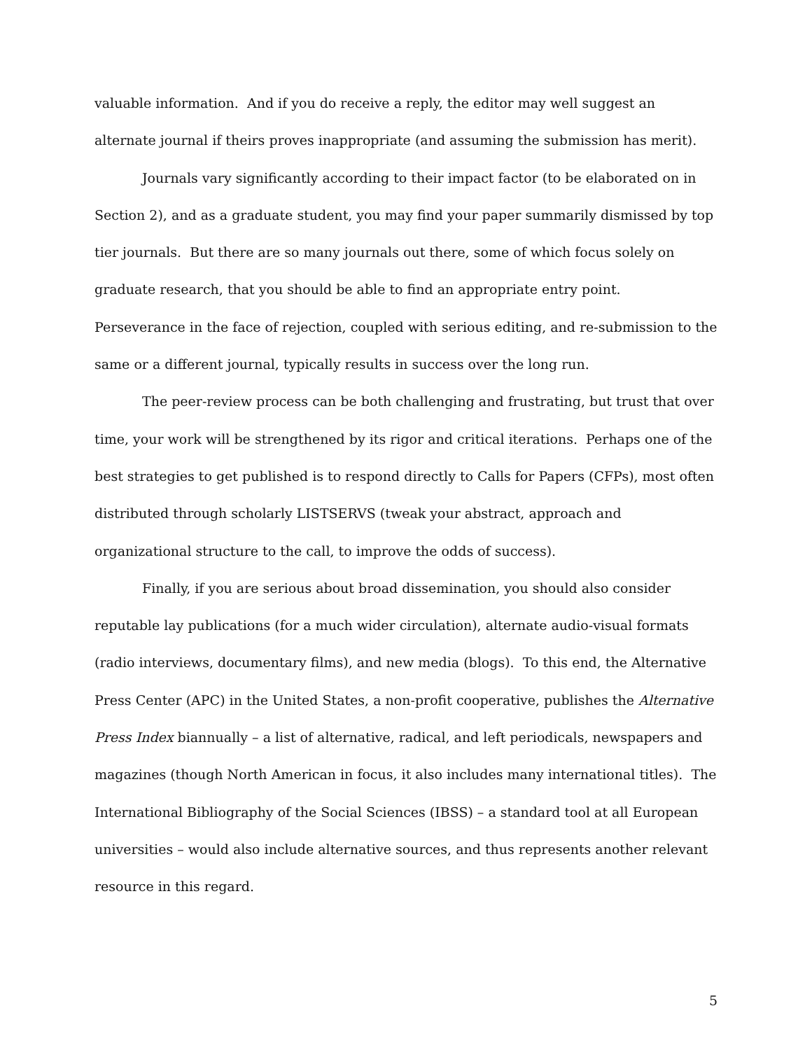valuable information. And if you do receive a reply, the editor may well suggest an alternate journal if theirs proves inappropriate (and assuming the submission has merit).
Journals vary significantly according to their impact factor (to be elaborated on in Section 2), and as a graduate student, you may find your paper summarily dismissed by top tier journals. But there are so many journals out there, some of which focus solely on graduate research, that you should be able to find an appropriate entry point. Perseverance in the face of rejection, coupled with serious editing, and re-submission to the same or a different journal, typically results in success over the long run.
The peer-review process can be both challenging and frustrating, but trust that over time, your work will be strengthened by its rigor and critical iterations. Perhaps one of the best strategies to get published is to respond directly to Calls for Papers (CFPs), most often distributed through scholarly LISTSERVS (tweak your abstract, approach and organizational structure to the call, to improve the odds of success).
Finally, if you are serious about broad dissemination, you should also consider reputable lay publications (for a much wider circulation), alternate audio-visual formats (radio interviews, documentary films), and new media (blogs). To this end, the Alternative Press Center (APC) in the United States, a non-profit cooperative, publishes the Alternative Press Index biannually – a list of alternative, radical, and left periodicals, newspapers and magazines (though North American in focus, it also includes many international titles). The International Bibliography of the Social Sciences (IBSS) – a standard tool at all European universities – would also include alternative sources, and thus represents another relevant resource in this regard.
5